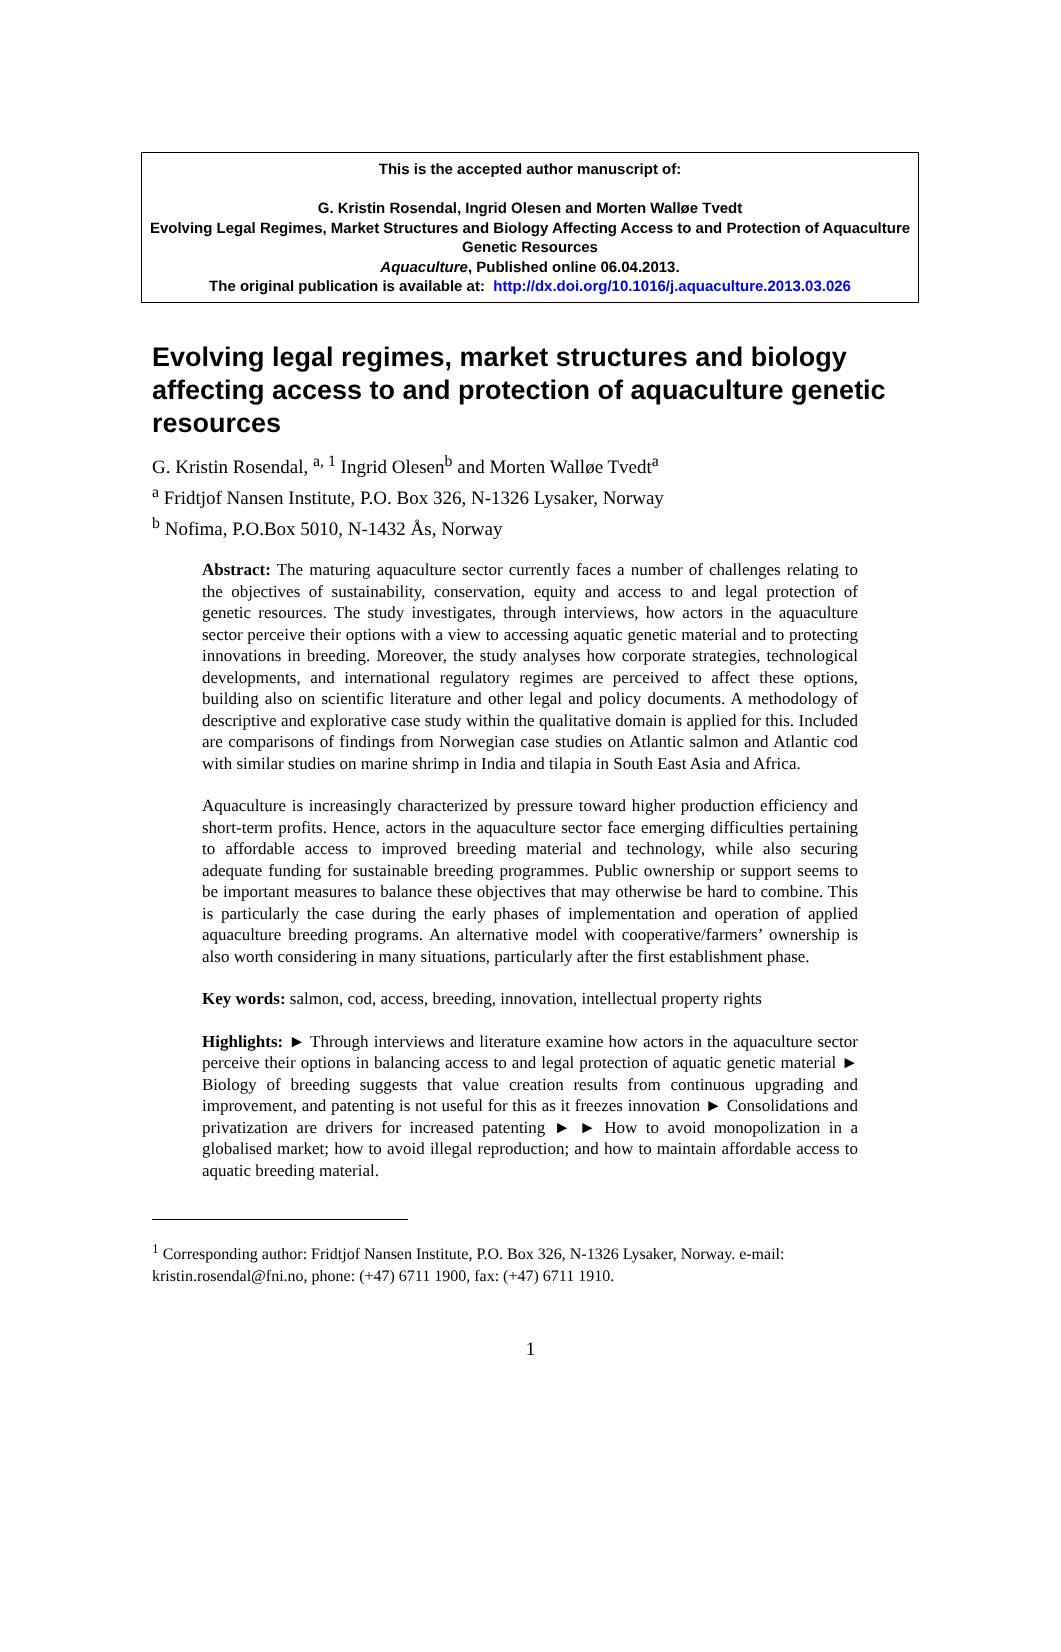This is the accepted author manuscript of:
G. Kristin Rosendal, Ingrid Olesen and Morten Walløe Tvedt
Evolving Legal Regimes, Market Structures and Biology Affecting Access to and Protection of Aquaculture Genetic Resources
Aquaculture, Published online 06.04.2013.
The original publication is available at: http://dx.doi.org/10.1016/j.aquaculture.2013.03.026
Evolving legal regimes, market structures and biology affecting access to and protection of aquaculture genetic resources
G. Kristin Rosendal, <sup>a, 1</sup> Ingrid Olesen<sup>b</sup> and Morten Walløe Tvedt<sup>a</sup>
<sup>a</sup> Fridtjof Nansen Institute, P.O. Box 326, N-1326 Lysaker, Norway
<sup>b</sup> Nofima, P.O.Box 5010, N-1432 Ås, Norway
Abstract: The maturing aquaculture sector currently faces a number of challenges relating to the objectives of sustainability, conservation, equity and access to and legal protection of genetic resources. The study investigates, through interviews, how actors in the aquaculture sector perceive their options with a view to accessing aquatic genetic material and to protecting innovations in breeding. Moreover, the study analyses how corporate strategies, technological developments, and international regulatory regimes are perceived to affect these options, building also on scientific literature and other legal and policy documents. A methodology of descriptive and explorative case study within the qualitative domain is applied for this. Included are comparisons of findings from Norwegian case studies on Atlantic salmon and Atlantic cod with similar studies on marine shrimp in India and tilapia in South East Asia and Africa.
Aquaculture is increasingly characterized by pressure toward higher production efficiency and short-term profits. Hence, actors in the aquaculture sector face emerging difficulties pertaining to affordable access to improved breeding material and technology, while also securing adequate funding for sustainable breeding programmes. Public ownership or support seems to be important measures to balance these objectives that may otherwise be hard to combine. This is particularly the case during the early phases of implementation and operation of applied aquaculture breeding programs. An alternative model with cooperative/farmers’ ownership is also worth considering in many situations, particularly after the first establishment phase.
Key words: salmon, cod, access, breeding, innovation, intellectual property rights
Highlights: ► Through interviews and literature examine how actors in the aquaculture sector perceive their options in balancing access to and legal protection of aquatic genetic material ► Biology of breeding suggests that value creation results from continuous upgrading and improvement, and patenting is not useful for this as it freezes innovation ► Consolidations and privatization are drivers for increased patenting ► ► How to avoid monopolization in a globalised market; how to avoid illegal reproduction; and how to maintain affordable access to aquatic breeding material.
<sup>1</sup> Corresponding author: Fridtjof Nansen Institute, P.O. Box 326, N-1326 Lysaker, Norway. e-mail: kristin.rosendal@fni.no, phone: (+47) 6711 1900, fax: (+47) 6711 1910.
1